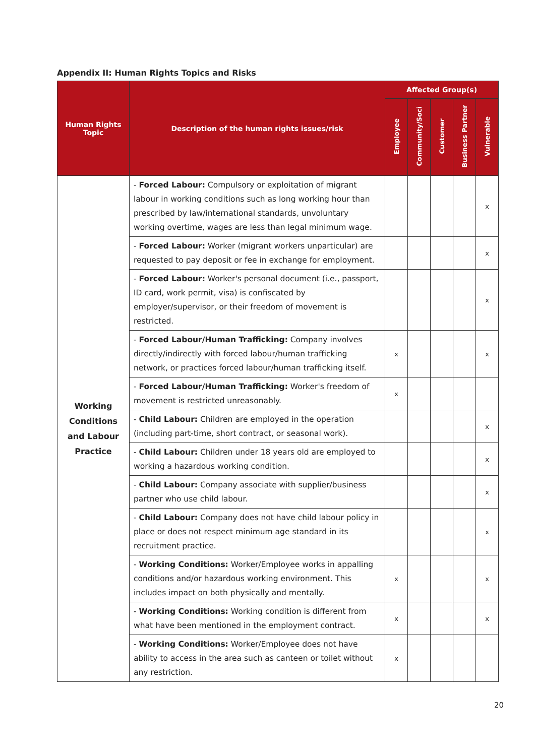Appendix II: Human Rights Topics and Risks
| Human Rights Topic | Description of the human rights issues/risk | Affected Group(s) | | | | |
| --- | --- | --- | --- | --- | --- | --- |
| | | Employee | Community/Soci | Customer | Business Partner | Vulnerable |
| Working Conditions and Labour Practice | - Forced Labour: Compulsory or exploitation of migrant labour in working conditions such as long working hour than prescribed by law/international standards, unvoluntary working overtime, wages are less than legal minimum wage. | | | | | x |
| | - Forced Labour: Worker (migrant workers unparticular) are requested to pay deposit or fee in exchange for employment. | | | | | x |
| | - Forced Labour: Worker's personal document (i.e., passport, ID card, work permit, visa) is confiscated by employer/supervisor, or their freedom of movement is restricted. | | | | | x |
| | - Forced Labour/Human Trafficking: Company involves directly/indirectly with forced labour/human trafficking network, or practices forced labour/human trafficking itself. | x | | | | x |
| | - Forced Labour/Human Trafficking: Worker's freedom of movement is restricted unreasonably. | x | | | | |
| | - Child Labour: Children are employed in the operation (including part-time, short contract, or seasonal work). | | | | | x |
| | - Child Labour: Children under 18 years old are employed to working a hazardous working condition. | | | | | x |
| | - Child Labour: Company associate with supplier/business partner who use child labour. | | | | | x |
| | - Child Labour: Company does not have child labour policy in place or does not respect minimum age standard in its recruitment practice. | | | | | x |
| | - Working Conditions: Worker/Employee works in appalling conditions and/or hazardous working environment. This includes impact on both physically and mentally. | x | | | | x |
| | - Working Conditions: Working condition is different from what have been mentioned in the employment contract. | x | | | | x |
| | - Working Conditions: Worker/Employee does not have ability to access in the area such as canteen or toilet without any restriction. | x | | | | |
20